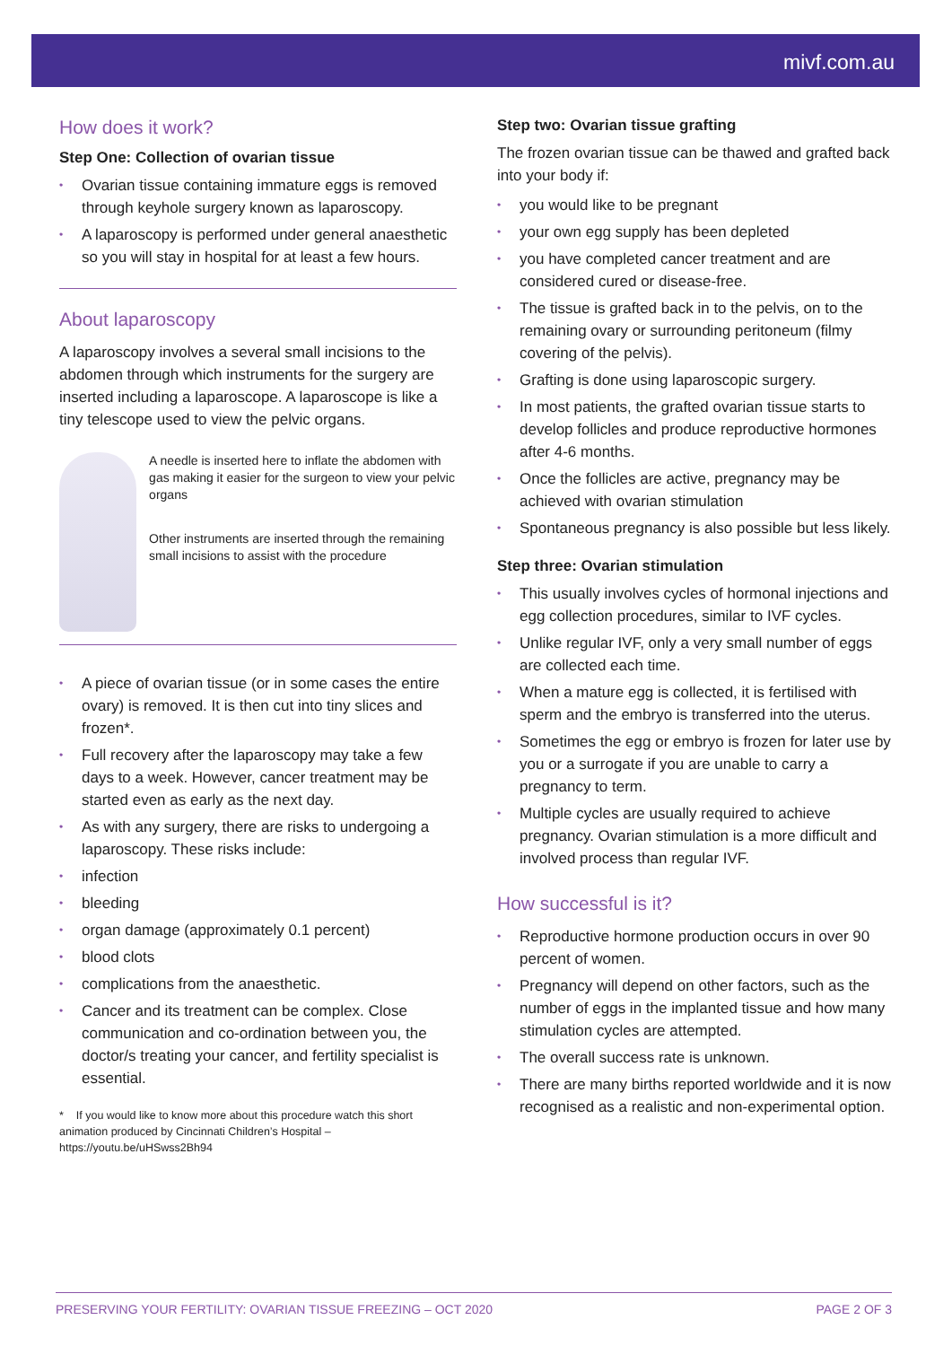mivf.com.au
How does it work?
Step One: Collection of ovarian tissue
Ovarian tissue containing immature eggs is removed through keyhole surgery known as laparoscopy.
A laparoscopy is performed under general anaesthetic so you will stay in hospital for at least a few hours.
About laparoscopy
A laparoscopy involves a several small incisions to the abdomen through which instruments for the surgery are inserted including a laparoscope. A laparoscope is like a tiny telescope used to view the pelvic organs.
A needle is inserted here to inflate the abdomen with gas making it easier for the surgeon to view your pelvic organs
Other instruments are inserted through the remaining small incisions to assist with the procedure
A piece of ovarian tissue (or in some cases the entire ovary) is removed. It is then cut into tiny slices and frozen*.
Full recovery after the laparoscopy may take a few days to a week. However, cancer treatment may be started even as early as the next day.
As with any surgery, there are risks to undergoing a laparoscopy. These risks include:
infection
bleeding
organ damage (approximately 0.1 percent)
blood clots
complications from the anaesthetic.
Cancer and its treatment can be complex. Close communication and co-ordination between you, the doctor/s treating your cancer, and fertility specialist is essential.
* If you would like to know more about this procedure watch this short animation produced by Cincinnati Children’s Hospital – https://youtu.be/uHSwss2Bh94
Step two: Ovarian tissue grafting
The frozen ovarian tissue can be thawed and grafted back into your body if:
you would like to be pregnant
your own egg supply has been depleted
you have completed cancer treatment and are considered cured or disease-free.
The tissue is grafted back in to the pelvis, on to the remaining ovary or surrounding peritoneum (filmy covering of the pelvis).
Grafting is done using laparoscopic surgery.
In most patients, the grafted ovarian tissue starts to develop follicles and produce reproductive hormones after 4-6 months.
Once the follicles are active, pregnancy may be achieved with ovarian stimulation
Spontaneous pregnancy is also possible but less likely.
Step three: Ovarian stimulation
This usually involves cycles of hormonal injections and egg collection procedures, similar to IVF cycles.
Unlike regular IVF, only a very small number of eggs are collected each time.
When a mature egg is collected, it is fertilised with sperm and the embryo is transferred into the uterus.
Sometimes the egg or embryo is frozen for later use by you or a surrogate if you are unable to carry a pregnancy to term.
Multiple cycles are usually required to achieve pregnancy. Ovarian stimulation is a more difficult and involved process than regular IVF.
How successful is it?
Reproductive hormone production occurs in over 90 percent of women.
Pregnancy will depend on other factors, such as the number of eggs in the implanted tissue and how many stimulation cycles are attempted.
The overall success rate is unknown.
There are many births reported worldwide and it is now recognised as a realistic and non-experimental option.
PRESERVING YOUR FERTILITY: OVARIAN TISSUE FREEZING – OCT 2020 PAGE 2 OF 3